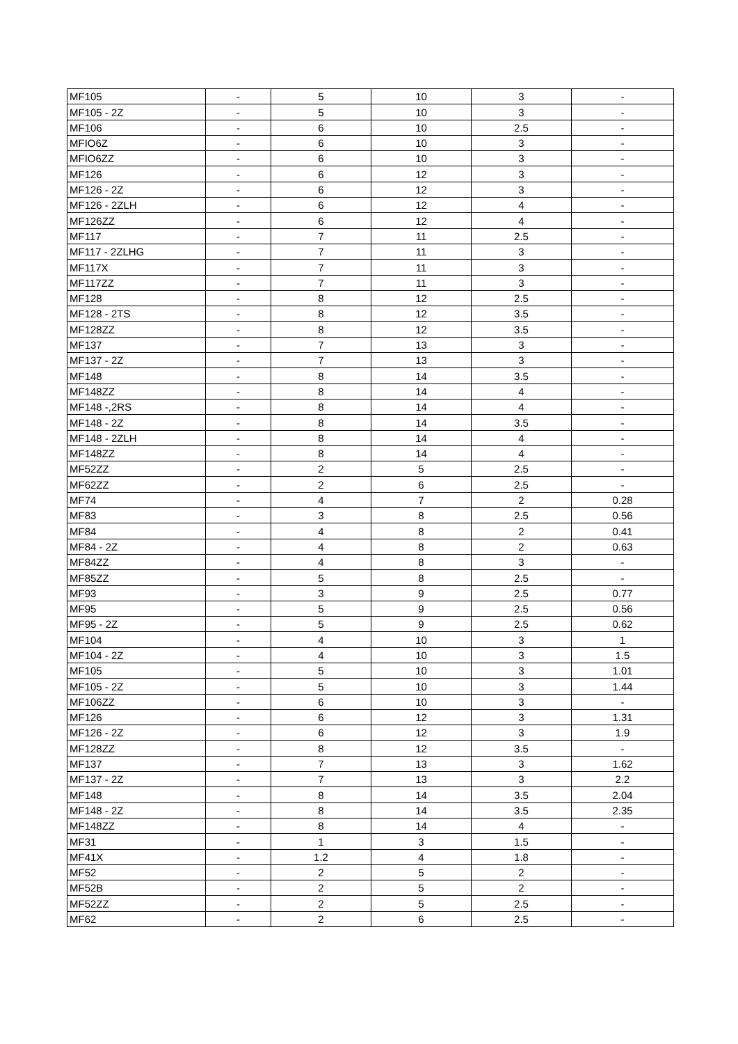| MF105 | - | 5 | 10 | 3 | - |
| MF105 - 2Z | - | 5 | 10 | 3 | - |
| MF106 | - | 6 | 10 | 2.5 | - |
| MFIO6Z | - | 6 | 10 | 3 | - |
| MFIO6ZZ | - | 6 | 10 | 3 | - |
| MF126 | - | 6 | 12 | 3 | - |
| MF126 - 2Z | - | 6 | 12 | 3 | - |
| MF126 - 2ZLH | - | 6 | 12 | 4 | - |
| MF126ZZ | - | 6 | 12 | 4 | - |
| MF117 | - | 7 | 11 | 2.5 | - |
| MF117 - 2ZLHG | - | 7 | 11 | 3 | - |
| MF117X | - | 7 | 11 | 3 | - |
| MF117ZZ | - | 7 | 11 | 3 | - |
| MF128 | - | 8 | 12 | 2.5 | - |
| MF128 - 2TS | - | 8 | 12 | 3.5 | - |
| MF128ZZ | - | 8 | 12 | 3.5 | - |
| MF137 | - | 7 | 13 | 3 | - |
| MF137 - 2Z | - | 7 | 13 | 3 | - |
| MF148 | - | 8 | 14 | 3.5 | - |
| MF148ZZ | - | 8 | 14 | 4 | - |
| MF148 -,2RS | - | 8 | 14 | 4 | - |
| MF148 - 2Z | - | 8 | 14 | 3.5 | - |
| MF148 - 2ZLH | - | 8 | 14 | 4 | - |
| MF148ZZ | - | 8 | 14 | 4 | - |
| MF52ZZ | - | 2 | 5 | 2.5 | - |
| MF62ZZ | - | 2 | 6 | 2.5 | - |
| MF74 | - | 4 | 7 | 2 | 0.28 |
| MF83 | - | 3 | 8 | 2.5 | 0.56 |
| MF84 | - | 4 | 8 | 2 | 0.41 |
| MF84 - 2Z | - | 4 | 8 | 2 | 0.63 |
| MF84ZZ | - | 4 | 8 | 3 | - |
| MF85ZZ | - | 5 | 8 | 2.5 | - |
| MF93 | - | 3 | 9 | 2.5 | 0.77 |
| MF95 | - | 5 | 9 | 2.5 | 0.56 |
| MF95 - 2Z | - | 5 | 9 | 2.5 | 0.62 |
| MF104 | - | 4 | 10 | 3 | 1 |
| MF104 - 2Z | - | 4 | 10 | 3 | 1.5 |
| MF105 | - | 5 | 10 | 3 | 1.01 |
| MF105 - 2Z | - | 5 | 10 | 3 | 1.44 |
| MF106ZZ | - | 6 | 10 | 3 | - |
| MF126 | - | 6 | 12 | 3 | 1.31 |
| MF126 - 2Z | - | 6 | 12 | 3 | 1.9 |
| MF128ZZ | - | 8 | 12 | 3.5 | - |
| MF137 | - | 7 | 13 | 3 | 1.62 |
| MF137 - 2Z | - | 7 | 13 | 3 | 2.2 |
| MF148 | - | 8 | 14 | 3.5 | 2.04 |
| MF148 - 2Z | - | 8 | 14 | 3.5 | 2.35 |
| MF148ZZ | - | 8 | 14 | 4 | - |
| MF31 | - | 1 | 3 | 1.5 | - |
| MF41X | - | 1.2 | 4 | 1.8 | - |
| MF52 | - | 2 | 5 | 2 | - |
| MF52B | - | 2 | 5 | 2 | - |
| MF52ZZ | - | 2 | 5 | 2.5 | - |
| MF62 | - | 2 | 6 | 2.5 | - |